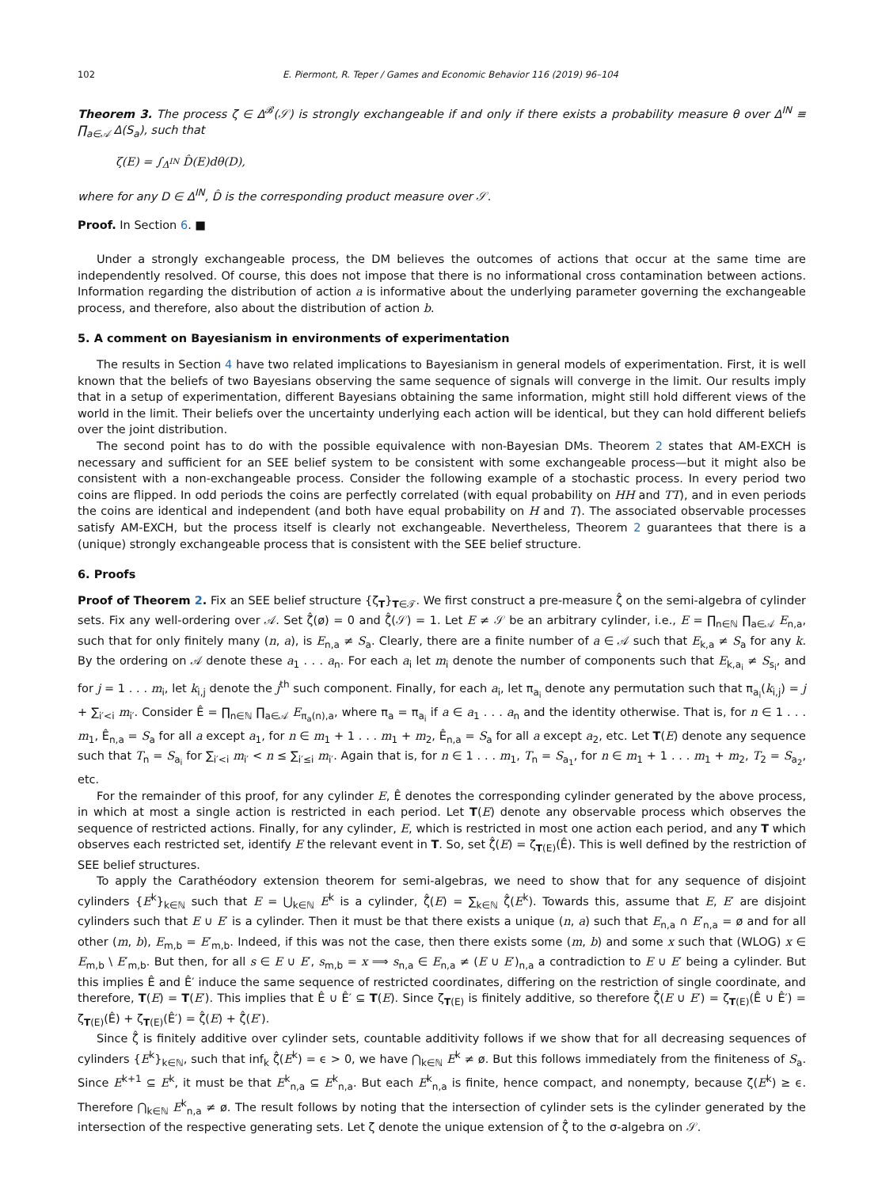102 E. Piermont, R. Teper / Games and Economic Behavior 116 (2019) 96–104
Theorem 3. The process ζ ∈ Δ<sup>𝓑</sup>(𝒮) is strongly exchangeable if and only if there exists a probability measure θ over Δ<sup>IN</sup> ≡ ∏<sub>a∈𝒜</sub> Δ(S<sub>a</sub>), such that
ζ(E) = ∫<sub>Δ<sup>IN</sup></sub> D̂(E)dθ(D),
where for any D ∈ Δ<sup>IN</sup>, D̂ is the corresponding product measure over 𝒮.
Proof. In Section 6. ■
Under a strongly exchangeable process, the DM believes the outcomes of actions that occur at the same time are independently resolved. Of course, this does not impose that there is no informational cross contamination between actions. Information regarding the distribution of action a is informative about the underlying parameter governing the exchangeable process, and therefore, also about the distribution of action b.
5. A comment on Bayesianism in environments of experimentation
The results in Section 4 have two related implications to Bayesianism in general models of experimentation. First, it is well known that the beliefs of two Bayesians observing the same sequence of signals will converge in the limit. Our results imply that in a setup of experimentation, different Bayesians obtaining the same information, might still hold different views of the world in the limit. Their beliefs over the uncertainty underlying each action will be identical, but they can hold different beliefs over the joint distribution.
The second point has to do with the possible equivalence with non-Bayesian DMs. Theorem 2 states that AM-EXCH is necessary and sufficient for an SEE belief system to be consistent with some exchangeable process—but it might also be consistent with a non-exchangeable process. Consider the following example of a stochastic process. In every period two coins are flipped. In odd periods the coins are perfectly correlated (with equal probability on HH and TT), and in even periods the coins are identical and independent (and both have equal probability on H and T). The associated observable processes satisfy AM-EXCH, but the process itself is clearly not exchangeable. Nevertheless, Theorem 2 guarantees that there is a (unique) strongly exchangeable process that is consistent with the SEE belief structure.
6. Proofs
Proof of Theorem 2. Fix an SEE belief structure {ζ<sub>T</sub>}<sub>T∈𝒯</sub>. We first construct a pre-measure ζ̂ on the semi-algebra of cylinder sets. Fix any well-ordering over 𝒜. Set ζ̂(ø) = 0 and ζ̂(𝒮) = 1. Let E ≠ 𝒮 be an arbitrary cylinder, i.e., E = ∏<sub>n∈ℕ</sub> ∏<sub>a∈𝒜</sub> E<sub>n,a</sub>, such that for only finitely many (n, a), is E<sub>n,a</sub> ≠ S<sub>a</sub>. Clearly, there are a finite number of a ∈ 𝒜 such that E<sub>k,a</sub> ≠ S<sub>a</sub> for any k. By the ordering on 𝒜 denote these a<sub>1</sub> . . . a<sub>n</sub>. For each a<sub>i</sub> let m<sub>i</sub> denote the number of components such that E<sub>k,a<sub>i</sub></sub> ≠ S<sub>s<sub>i</sub></sub>, and for j = 1 . . . m<sub>i</sub>, let k<sub>i,j</sub> denote the j<sup>th</sup> such component. Finally, for each a<sub>i</sub>, let π<sub>a<sub>i</sub></sub> denote any permutation such that π<sub>a<sub>i</sub></sub>(k<sub>i,j</sub>) = j + ∑<sub>i′<i</sub> m<sub>i′</sub>. Consider Ê = ∏<sub>n∈ℕ</sub> ∏<sub>a∈𝒜</sub> E<sub>π<sub>a</sub>(n),a</sub>, where π<sub>a</sub> = π<sub>a<sub>i</sub></sub> if a ∈ a<sub>1</sub> . . . a<sub>n</sub> and the identity otherwise. That is, for n ∈ 1 . . . m<sub>1</sub>, Ê<sub>n,a</sub> = S<sub>a</sub> for all a except a<sub>1</sub>, for n ∈ m<sub>1</sub> + 1 . . . m<sub>1</sub> + m<sub>2</sub>, Ê<sub>n,a</sub> = S<sub>a</sub> for all a except a<sub>2</sub>, etc. Let T(E) denote any sequence such that T<sub>n</sub> = S<sub>a<sub>i</sub></sub> for ∑<sub>i′<i</sub> m<sub>i′</sub> < n ≤ ∑<sub>i′≤i</sub> m<sub>i′</sub>. Again that is, for n ∈ 1 . . . m<sub>1</sub>, T<sub>n</sub> = S<sub>a<sub>1</sub></sub>, for n ∈ m<sub>1</sub> + 1 . . . m<sub>1</sub> + m<sub>2</sub>, T<sub>2</sub> = S<sub>a<sub>2</sub></sub>, etc.
For the remainder of this proof, for any cylinder E, Ê denotes the corresponding cylinder generated by the above process, in which at most a single action is restricted in each period. Let T(E) denote any observable process which observes the sequence of restricted actions. Finally, for any cylinder, E, which is restricted in most one action each period, and any T which observes each restricted set, identify E the relevant event in T. So, set ζ̂(E) = ζ<sub>T(E)</sub>(Ê). This is well defined by the restriction of SEE belief structures.
To apply the Carathéodory extension theorem for semi-algebras, we need to show that for any sequence of disjoint cylinders {E<sup>k</sup>}<sub>k∈ℕ</sub> such that E = ⋃<sub>k∈ℕ</sub> E<sup>k</sup> is a cylinder, ζ̂(E) = ∑<sub>k∈ℕ</sub> ζ̂(E<sup>k</sup>). Towards this, assume that E, E′ are disjoint cylinders such that E ∪ E′ is a cylinder. Then it must be that there exists a unique (n, a) such that E<sub>n,a</sub> ∩ E′<sub>n,a</sub> = ø and for all other (m, b), E<sub>m,b</sub> = E′<sub>m,b</sub>. Indeed, if this was not the case, then there exists some (m, b) and some x such that (WLOG) x ∈ E<sub>m,b</sub> \ E′<sub>m,b</sub>. But then, for all s ∈ E ∪ E′, s<sub>m,b</sub> = x ⟹ s<sub>n,a</sub> ∈ E<sub>n,a</sub> ≠ (E ∪ E′)<sub>n,a</sub> a contradiction to E ∪ E′ being a cylinder. But this implies Ê and Ê′ induce the same sequence of restricted coordinates, differing on the restriction of single coordinate, and therefore, T(E) = T(E′). This implies that Ê ∪ Ê′ ⊆ T(E). Since ζ<sub>T(E)</sub> is finitely additive, so therefore ζ̂(E ∪ E′) = ζ<sub>T(E)</sub>(Ê ∪ Ê′) = ζ<sub>T(E)</sub>(Ê) + ζ<sub>T(E)</sub>(Ê′) = ζ̂(E) + ζ̂(E′).
Since ζ̂ is finitely additive over cylinder sets, countable additivity follows if we show that for all decreasing sequences of cylinders {E<sup>k</sup>}<sub>k∈ℕ</sub>, such that inf<sub>k</sub> ζ̂(E<sup>k</sup>) = ϵ > 0, we have ⋂<sub>k∈ℕ</sub> E<sup>k</sup> ≠ ø. But this follows immediately from the finiteness of S<sub>a</sub>. Since E<sup>k+1</sup> ⊆ E<sup>k</sup>, it must be that E<sup>k</sup><sub>n,a</sub> ⊆ E<sup>k</sup><sub>n,a</sub>. But each E<sup>k</sup><sub>n,a</sub> is finite, hence compact, and nonempty, because ζ(E<sup>k</sup>) ≥ ϵ. Therefore ⋂<sub>k∈ℕ</sub> E<sup>k</sup><sub>n,a</sub> ≠ ø. The result follows by noting that the intersection of cylinder sets is the cylinder generated by the intersection of the respective generating sets. Let ζ denote the unique extension of ζ̂ to the σ-algebra on 𝒮.